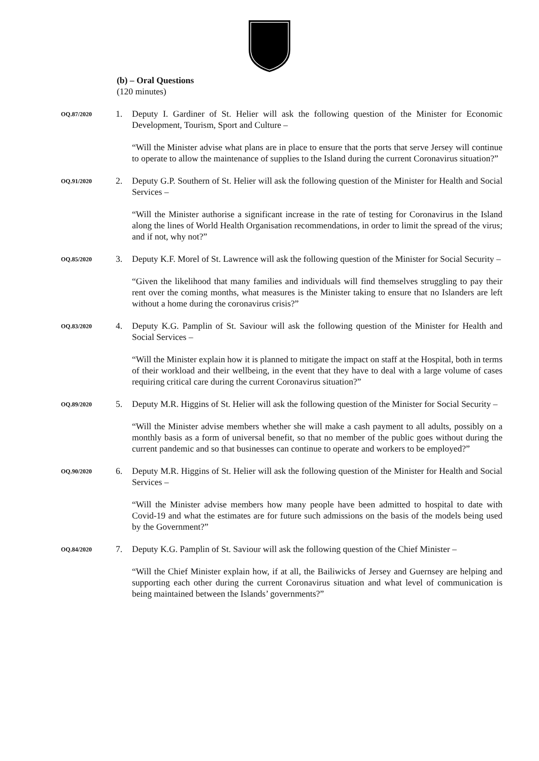(b) – Oral Questions
(120 minutes)
OQ.87/2020
1. Deputy I. Gardiner of St. Helier will ask the following question of the Minister for Economic Development, Tourism, Sport and Culture –
“Will the Minister advise what plans are in place to ensure that the ports that serve Jersey will continue to operate to allow the maintenance of supplies to the Island during the current Coronavirus situation?”
OQ.91/2020
2. Deputy G.P. Southern of St. Helier will ask the following question of the Minister for Health and Social Services –
“Will the Minister authorise a significant increase in the rate of testing for Coronavirus in the Island along the lines of World Health Organisation recommendations, in order to limit the spread of the virus; and if not, why not?”
OQ.85/2020
3. Deputy K.F. Morel of St. Lawrence will ask the following question of the Minister for Social Security –
“Given the likelihood that many families and individuals will find themselves struggling to pay their rent over the coming months, what measures is the Minister taking to ensure that no Islanders are left without a home during the coronavirus crisis?”
OQ.83/2020
4. Deputy K.G. Pamplin of St. Saviour will ask the following question of the Minister for Health and Social Services –
“Will the Minister explain how it is planned to mitigate the impact on staff at the Hospital, both in terms of their workload and their wellbeing, in the event that they have to deal with a large volume of cases requiring critical care during the current Coronavirus situation?”
OQ.89/2020
5. Deputy M.R. Higgins of St. Helier will ask the following question of the Minister for Social Security –
“Will the Minister advise members whether she will make a cash payment to all adults, possibly on a monthly basis as a form of universal benefit, so that no member of the public goes without during the current pandemic and so that businesses can continue to operate and workers to be employed?”
OQ.90/2020
6. Deputy M.R. Higgins of St. Helier will ask the following question of the Minister for Health and Social Services –
“Will the Minister advise members how many people have been admitted to hospital to date with Covid-19 and what the estimates are for future such admissions on the basis of the models being used by the Government?”
OQ.84/2020
7. Deputy K.G. Pamplin of St. Saviour will ask the following question of the Chief Minister –
“Will the Chief Minister explain how, if at all, the Bailiwicks of Jersey and Guernsey are helping and supporting each other during the current Coronavirus situation and what level of communication is being maintained between the Islands’ governments?”